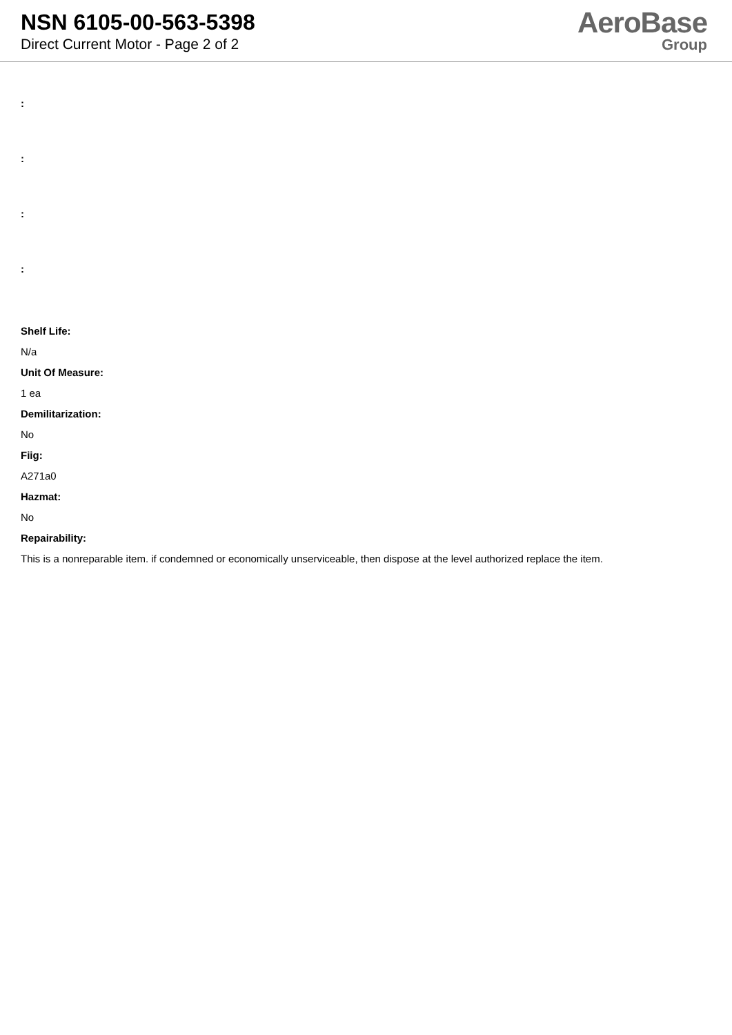NSN 6105-00-563-5398
Direct Current Motor - Page 2 of 2
AeroBase
Group
:
:
:
:
Shelf Life:
N/a
Unit Of Measure:
1 ea
Demilitarization:
No
Fiig:
A271a0
Hazmat:
No
Repairability:
This is a nonreparable item. if condemned or economically unserviceable, then dispose at the level authorized replace the item.